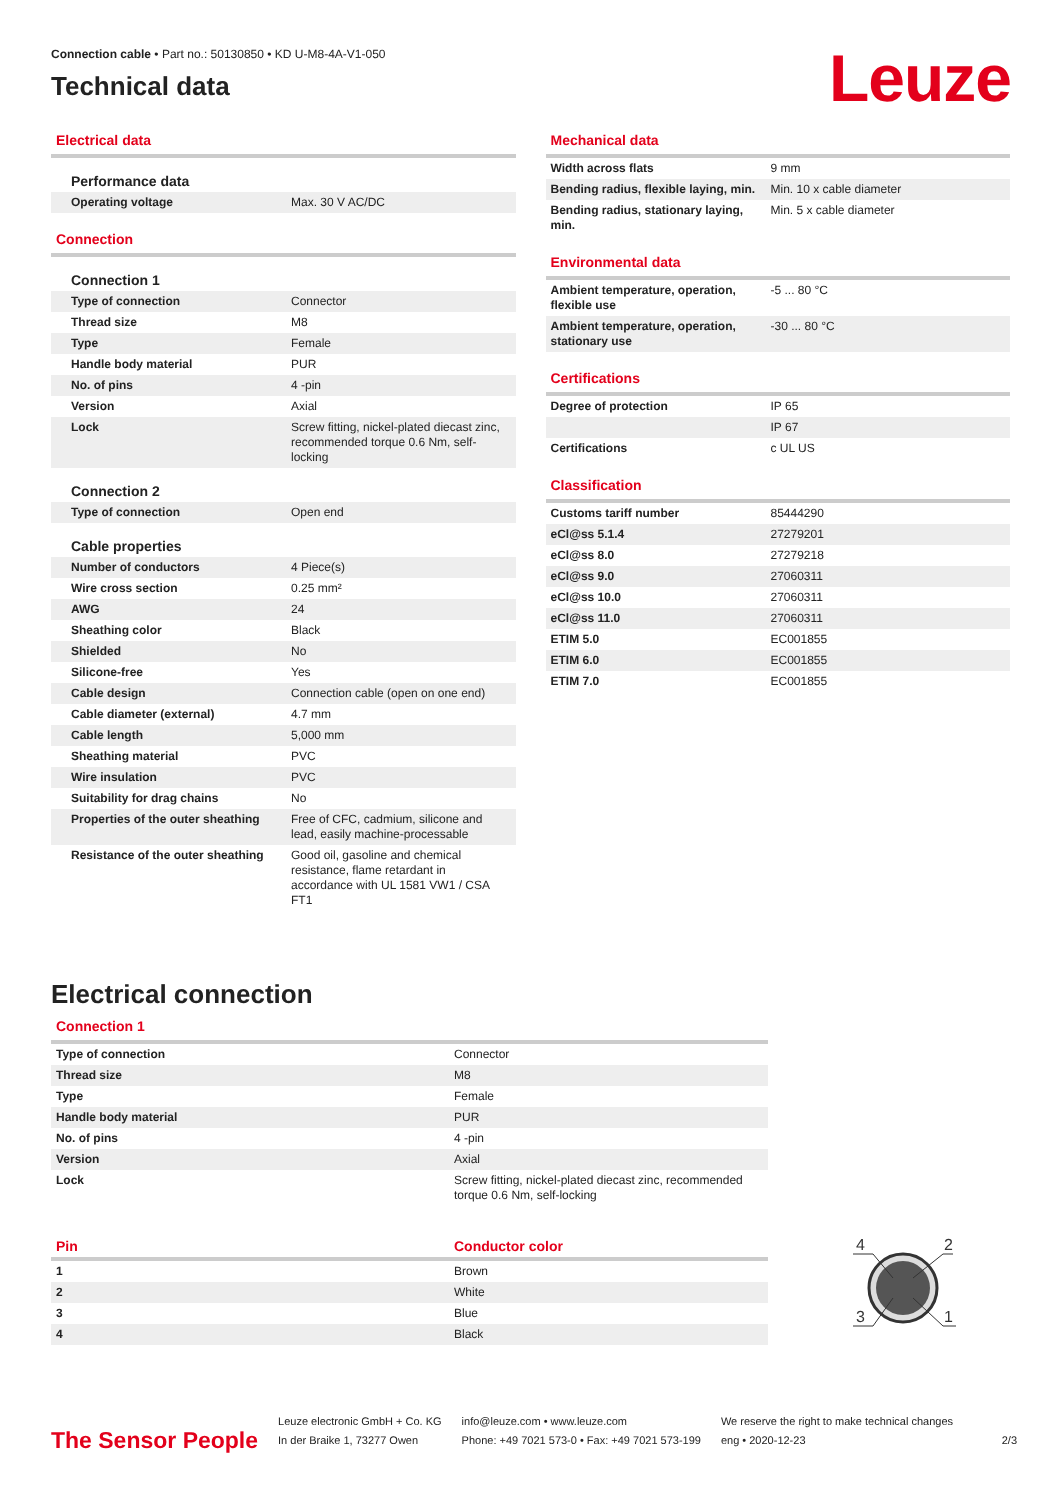Connection cable • Part no.: 50130850 • KD U-M8-4A-V1-050
Technical data
Leuze
Electrical data
| Performance data | |
| Operating voltage | Max. 30 V AC/DC |
Connection
| Connection 1 | |
| Type of connection | Connector |
| Thread size | M8 |
| Type | Female |
| Handle body material | PUR |
| No. of pins | 4 -pin |
| Version | Axial |
| Lock | Screw fitting, nickel-plated diecast zinc, recommended torque 0.6 Nm, self-locking |
| Connection 2 | |
| Type of connection | Open end |
| Cable properties | |
| Number of conductors | 4 Piece(s) |
| Wire cross section | 0.25 mm² |
| AWG | 24 |
| Sheathing color | Black |
| Shielded | No |
| Silicone-free | Yes |
| Cable design | Connection cable (open on one end) |
| Cable diameter (external) | 4.7 mm |
| Cable length | 5,000 mm |
| Sheathing material | PVC |
| Wire insulation | PVC |
| Suitability for drag chains | No |
| Properties of the outer sheathing | Free of CFC, cadmium, silicone and lead, easily machine-processable |
| Resistance of the outer sheathing | Good oil, gasoline and chemical resistance, flame retardant in accordance with UL 1581 VW1 / CSA FT1 |
Mechanical data
| Width across flats | 9 mm |
| Bending radius, flexible laying, min. | Min. 10 x cable diameter |
| Bending radius, stationary laying, min. | Min. 5 x cable diameter |
Environmental data
| Ambient temperature, operation, flexible use | -5 ... 80 °C |
| Ambient temperature, operation, stationary use | -30 ... 80 °C |
Certifications
| Degree of protection | IP 65 |
| | IP 67 |
| Certifications | c UL US |
Classification
| Customs tariff number | 85444290 |
| eCl@ss 5.1.4 | 27279201 |
| eCl@ss 8.0 | 27279218 |
| eCl@ss 9.0 | 27060311 |
| eCl@ss 10.0 | 27060311 |
| eCl@ss 11.0 | 27060311 |
| ETIM 5.0 | EC001855 |
| ETIM 6.0 | EC001855 |
| ETIM 7.0 | EC001855 |
Electrical connection
Connection 1
| Type of connection | Connector |
| Thread size | M8 |
| Type | Female |
| Handle body material | PUR |
| No. of pins | 4 -pin |
| Version | Axial |
| Lock | Screw fitting, nickel-plated diecast zinc, recommended torque 0.6 Nm, self-locking |
| Pin | Conductor color |
| 1 | Brown |
| 2 | White |
| 3 | Blue |
| 4 | Black |
4
2
3
1
The Sensor People
Leuze electronic GmbH + Co. KG
In der Braike 1, 73277 Owen
info@leuze.com • www.leuze.com
Phone: +49 7021 573-0 • Fax: +49 7021 573-199
We reserve the right to make technical changes
eng • 2020-12-23
2/3